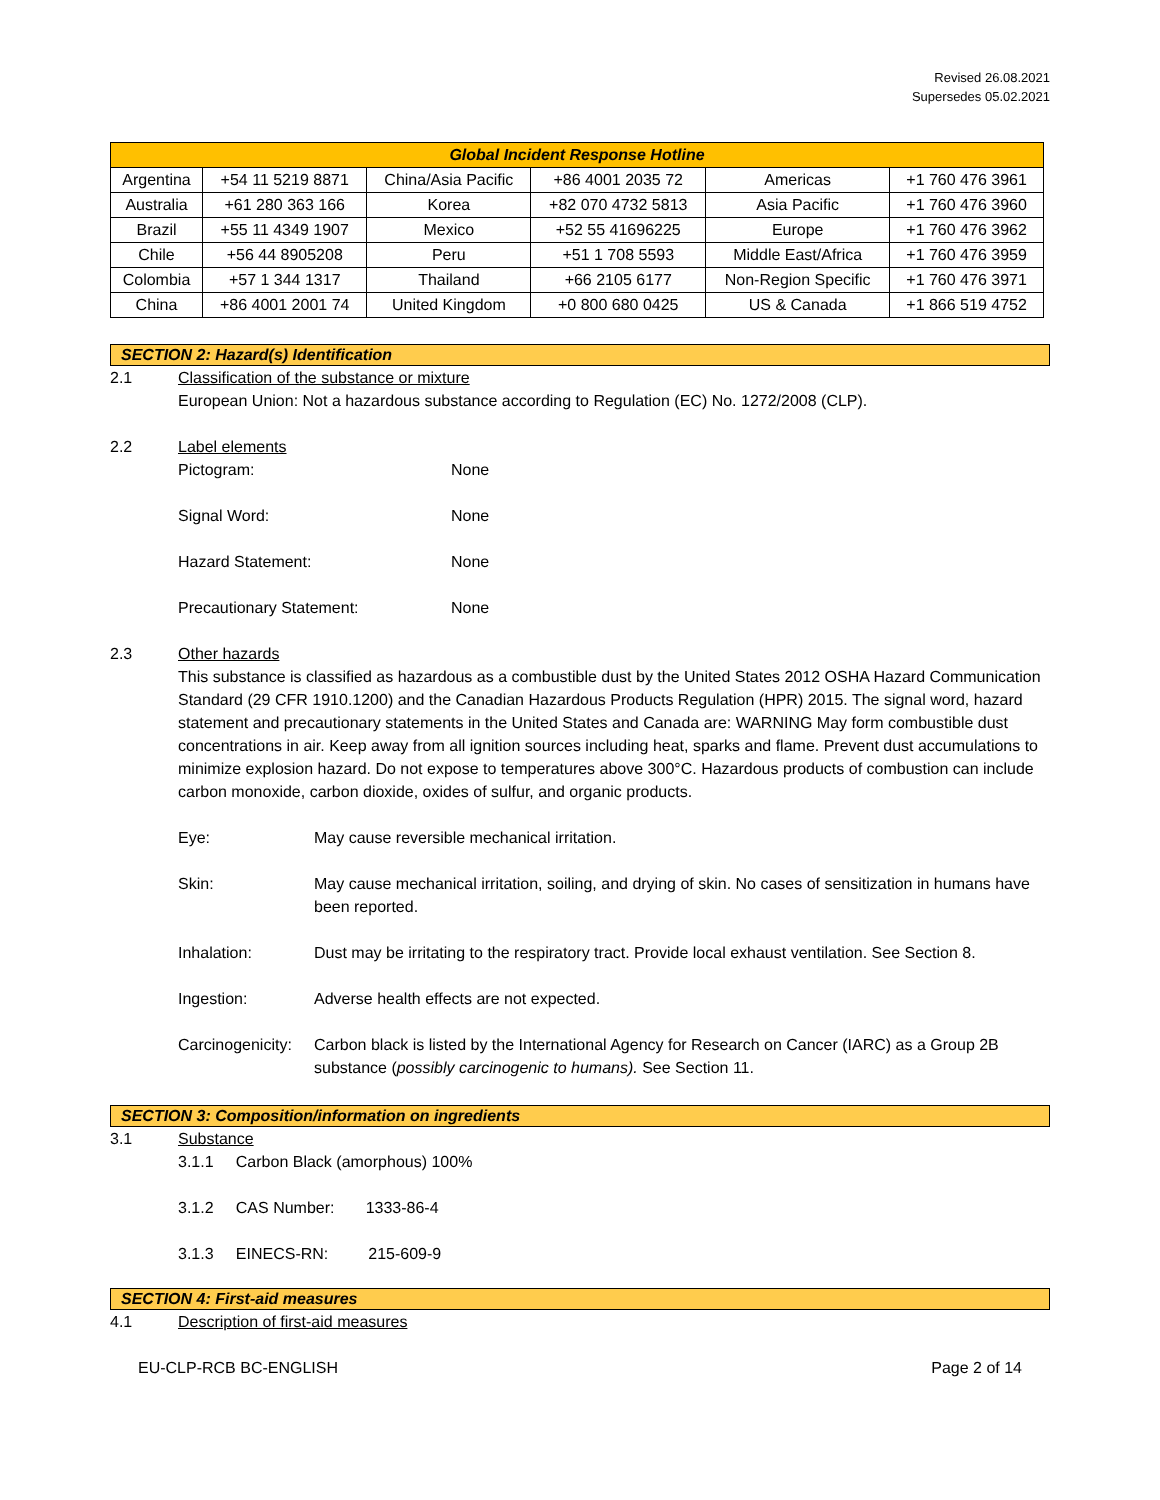Revised 26.08.2021
Supersedes 05.02.2021
| Global Incident Response Hotline | | | | | |
| --- | --- | --- | --- | --- | --- |
| Argentina | +54 11 5219 8871 | China/Asia Pacific | +86 4001 2035 72 | Americas | +1 760 476 3961 |
| Australia | +61 280 363 166 | Korea | +82 070 4732 5813 | Asia Pacific | +1 760 476 3960 |
| Brazil | +55 11 4349 1907 | Mexico | +52 55 41696225 | Europe | +1 760 476 3962 |
| Chile | +56 44 8905208 | Peru | +51 1 708 5593 | Middle East/Africa | +1 760 476 3959 |
| Colombia | +57 1 344 1317 | Thailand | +66 2105 6177 | Non-Region Specific | +1 760 476 3971 |
| China | +86 4001 2001 74 | United Kingdom | +0 800 680 0425 | US & Canada | +1 866 519 4752 |
SECTION 2: Hazard(s) Identification
2.1 Classification of the substance or mixture
European Union: Not a hazardous substance according to Regulation (EC) No. 1272/2008 (CLP).
2.2 Label elements
Pictogram: None
Signal Word: None
Hazard Statement: None
Precautionary Statement: None
2.3 Other hazards
This substance is classified as hazardous as a combustible dust by the United States 2012 OSHA Hazard Communication Standard (29 CFR 1910.1200) and the Canadian Hazardous Products Regulation (HPR) 2015. The signal word, hazard statement and precautionary statements in the United States and Canada are: WARNING May form combustible dust concentrations in air. Keep away from all ignition sources including heat, sparks and flame. Prevent dust accumulations to minimize explosion hazard. Do not expose to temperatures above 300°C. Hazardous products of combustion can include carbon monoxide, carbon dioxide, oxides of sulfur, and organic products.
Eye: May cause reversible mechanical irritation.
Skin: May cause mechanical irritation, soiling, and drying of skin. No cases of sensitization in humans have been reported.
Inhalation: Dust may be irritating to the respiratory tract. Provide local exhaust ventilation. See Section 8.
Ingestion: Adverse health effects are not expected.
Carcinogenicity: Carbon black is listed by the International Agency for Research on Cancer (IARC) as a Group 2B substance (possibly carcinogenic to humans). See Section 11.
SECTION 3: Composition/information on ingredients
3.1 Substance
3.1.1 Carbon Black (amorphous) 100%
3.1.2 CAS Number: 1333-86-4
3.1.3 EINECS-RN: 215-609-9
SECTION 4: First-aid measures
4.1 Description of first-aid measures
EU-CLP-RCB BC-ENGLISH Page 2 of 14